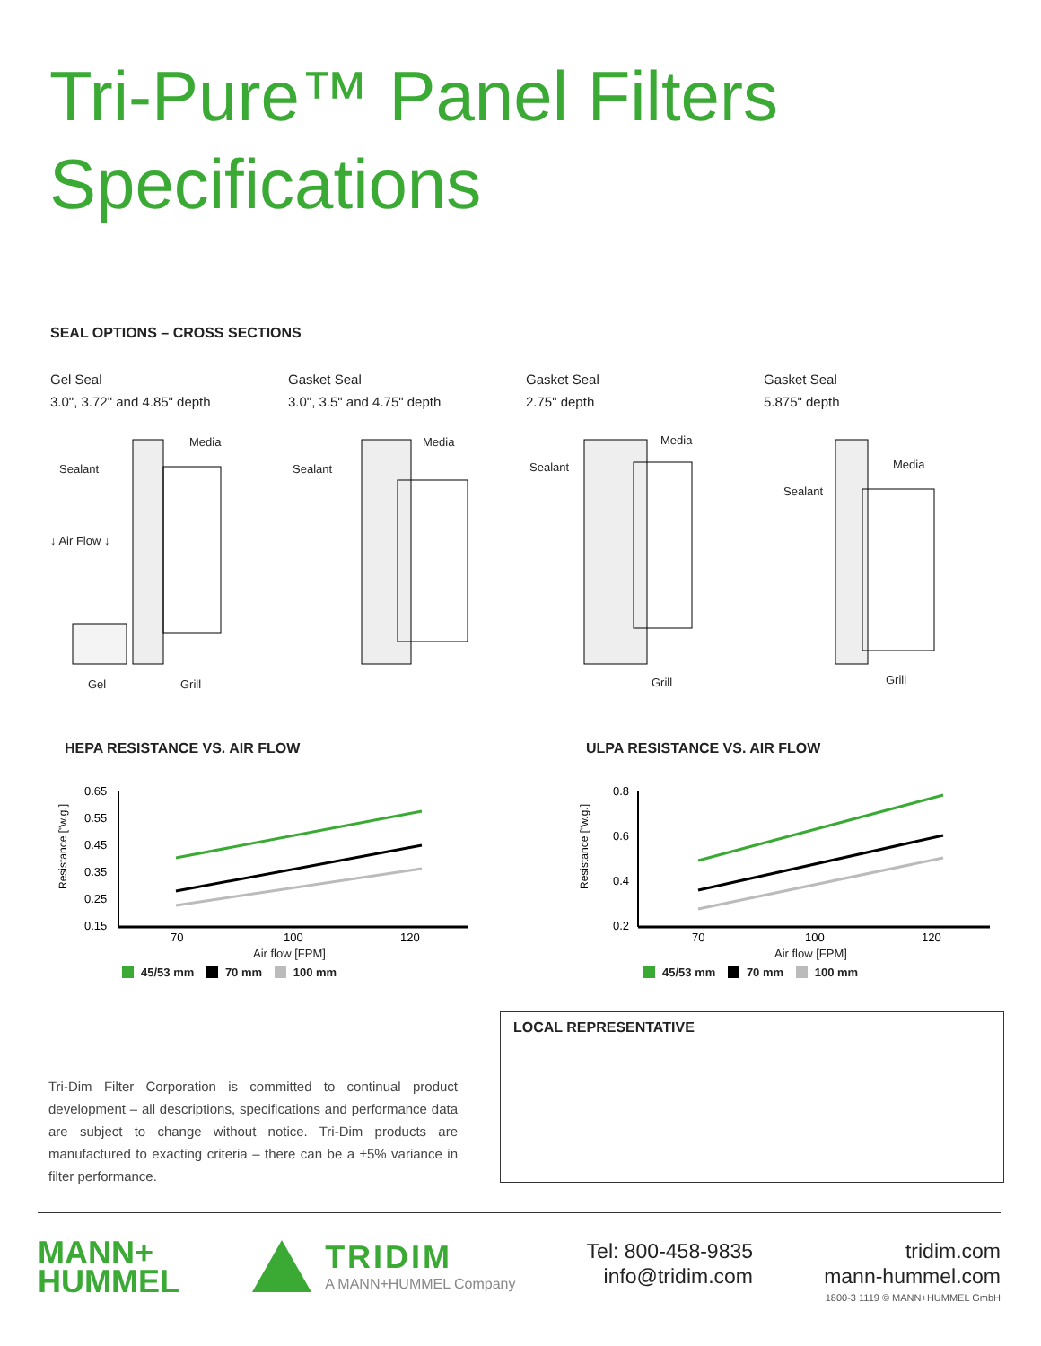Tri-Pure™ Panel Filters
Specifications
SEAL OPTIONS – CROSS SECTIONS
Gel Seal
3.0", 3.72" and 4.85" depth
Sealant
Media
Gel Grill
↓ Air Flow ↓
Gasket Seal
3.0", 3.5" and 4.75" depth
Sealant
Media
Gasket Seal
2.75" depth
Sealant
Media
Grill
Gasket Seal
5.875" depth
Sealant
Media
Grill
HEPA RESISTANCE VS. AIR FLOW
Resistance ["w.g.]
0.65
0.55
0.45
0.35
0.25
0.15
70
100
120
Air flow [FPM]
45/53 mm 70 mm 100 mm
ULPA RESISTANCE VS. AIR FLOW
Resistance ["w.g.]
0.8
0.6
0.4
0.2
70
100
120
Air flow [FPM]
45/53 mm 70 mm 100 mm
Tri-Dim Filter Corporation is committed to continual product development – all descriptions, specifications and performance data are subject to change without notice. Tri-Dim products are manufactured to exacting criteria – there can be a ±5% variance in filter performance.
LOCAL REPRESENTATIVE
MANN+
HUMMEL
TRIDIM A MANN+HUMMEL Company
Tel: 800-458-9835
info@tridim.com
tridim.com
mann-hummel.com
1800-3 1119 © MANN+HUMMEL GmbH